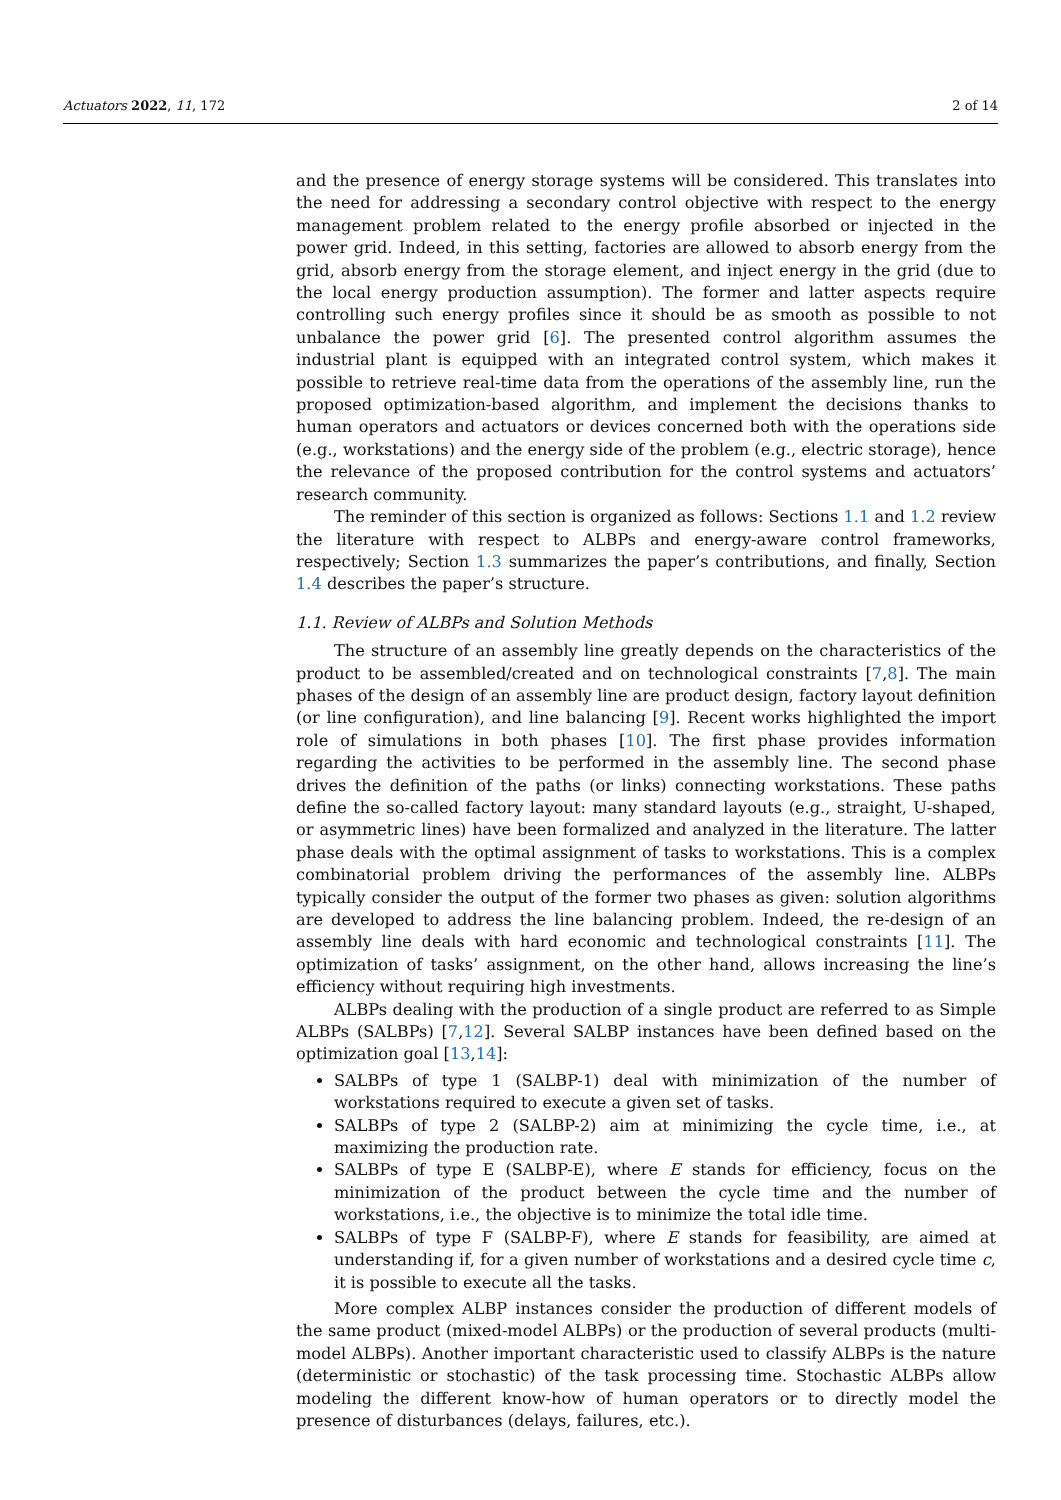Actuators 2022, 11, 172 2 of 14
and the presence of energy storage systems will be considered. This translates into the need for addressing a secondary control objective with respect to the energy management problem related to the energy profile absorbed or injected in the power grid. Indeed, in this setting, factories are allowed to absorb energy from the grid, absorb energy from the storage element, and inject energy in the grid (due to the local energy production assumption). The former and latter aspects require controlling such energy profiles since it should be as smooth as possible to not unbalance the power grid [6]. The presented control algorithm assumes the industrial plant is equipped with an integrated control system, which makes it possible to retrieve real-time data from the operations of the assembly line, run the proposed optimization-based algorithm, and implement the decisions thanks to human operators and actuators or devices concerned both with the operations side (e.g., workstations) and the energy side of the problem (e.g., electric storage), hence the relevance of the proposed contribution for the control systems and actuators’ research community.
The reminder of this section is organized as follows: Sections 1.1 and 1.2 review the literature with respect to ALBPs and energy-aware control frameworks, respectively; Section 1.3 summarizes the paper’s contributions, and finally, Section 1.4 describes the paper’s structure.
1.1. Review of ALBPs and Solution Methods
The structure of an assembly line greatly depends on the characteristics of the product to be assembled/created and on technological constraints [7,8]. The main phases of the design of an assembly line are product design, factory layout definition (or line configuration), and line balancing [9]. Recent works highlighted the import role of simulations in both phases [10]. The first phase provides information regarding the activities to be performed in the assembly line. The second phase drives the definition of the paths (or links) connecting workstations. These paths define the so-called factory layout: many standard layouts (e.g., straight, U-shaped, or asymmetric lines) have been formalized and analyzed in the literature. The latter phase deals with the optimal assignment of tasks to workstations. This is a complex combinatorial problem driving the performances of the assembly line. ALBPs typically consider the output of the former two phases as given: solution algorithms are developed to address the line balancing problem. Indeed, the re-design of an assembly line deals with hard economic and technological constraints [11]. The optimization of tasks’ assignment, on the other hand, allows increasing the line’s efficiency without requiring high investments.
ALBPs dealing with the production of a single product are referred to as Simple ALBPs (SALBPs) [7,12]. Several SALBP instances have been defined based on the optimization goal [13,14]:
SALBPs of type 1 (SALBP-1) deal with minimization of the number of workstations required to execute a given set of tasks.
SALBPs of type 2 (SALBP-2) aim at minimizing the cycle time, i.e., at maximizing the production rate.
SALBPs of type E (SALBP-E), where E stands for efficiency, focus on the minimization of the product between the cycle time and the number of workstations, i.e., the objective is to minimize the total idle time.
SALBPs of type F (SALBP-F), where E stands for feasibility, are aimed at understanding if, for a given number of workstations and a desired cycle time c, it is possible to execute all the tasks.
More complex ALBP instances consider the production of different models of the same product (mixed-model ALBPs) or the production of several products (multi-model ALBPs). Another important characteristic used to classify ALBPs is the nature (deterministic or stochastic) of the task processing time. Stochastic ALBPs allow modeling the different know-how of human operators or to directly model the presence of disturbances (delays, failures, etc.).